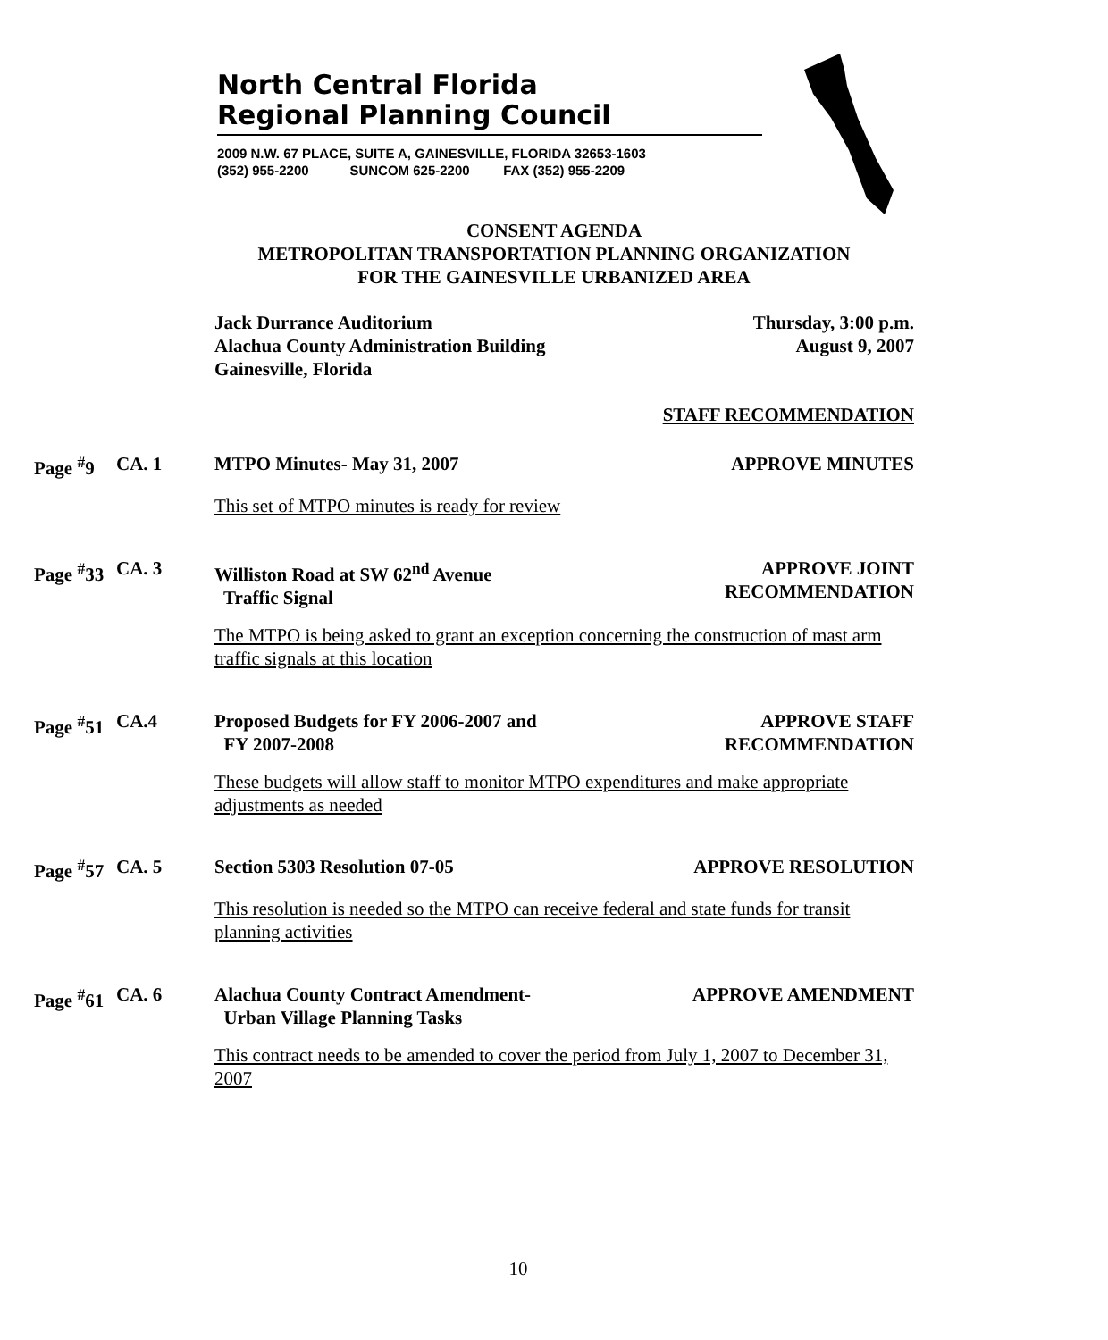North Central Florida
Regional Planning Council
2009 N.W. 67 PLACE, SUITE A, GAINESVILLE, FLORIDA 32653-1603
(352) 955-2200 SUNCOM 625-2200 FAX (352) 955-2209
CONSENT AGENDA
METROPOLITAN TRANSPORTATION PLANNING ORGANIZATION
FOR THE GAINESVILLE URBANIZED AREA
Jack Durrance Auditorium
Alachua County Administration Building
Gainesville, Florida
Thursday, 3:00 p.m.
August 9, 2007
STAFF RECOMMENDATION
Page <sup>#</sup>9 CA. 1 MTPO Minutes- May 31, 2007 APPROVE MINUTES
This set of MTPO minutes is ready for review
Page <sup>#</sup>33
CA. 3 Williston Road at SW 62<sup>nd</sup> Avenue
Traffic Signal
APPROVE JOINT
RECOMMENDATION
The MTPO is being asked to grant an exception concerning the construction of mast arm traffic signals at this location
Page <sup>#</sup>51
CA.4 Proposed Budgets for FY 2006-2007 and
FY 2007-2008
APPROVE STAFF
RECOMMENDATION
These budgets will allow staff to monitor MTPO expenditures and make appropriate adjustments as needed
Page <sup>#</sup>57
CA. 5 Section 5303 Resolution 07-05 APPROVE RESOLUTION
This resolution is needed so the MTPO can receive federal and state funds for transit planning activities
Page <sup>#</sup>61
CA. 6 Alachua County Contract Amendment-
Urban Village Planning Tasks
APPROVE AMENDMENT
This contract needs to be amended to cover the period from July 1, 2007 to December 31, 2007
10